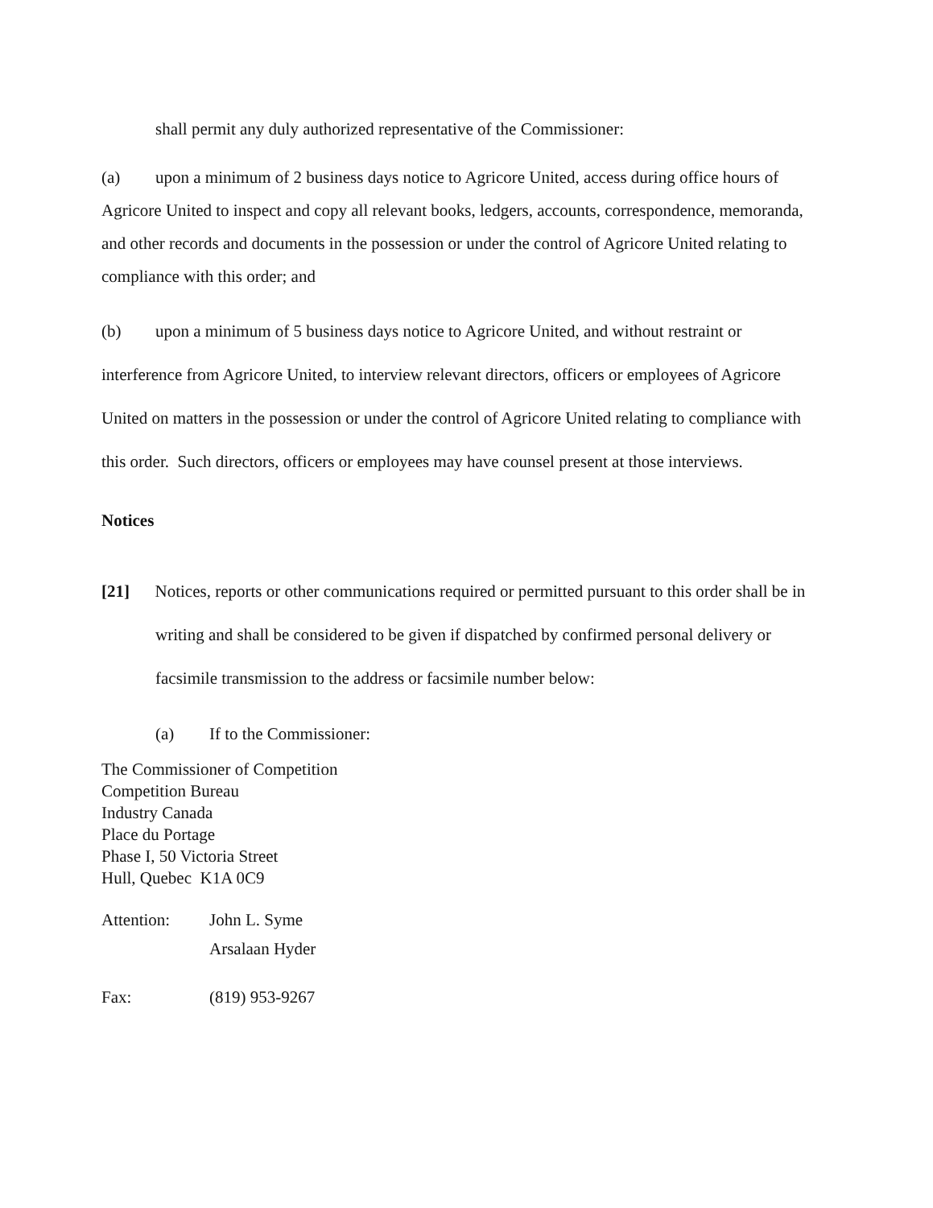shall permit any duly authorized representative of the Commissioner:
(a) upon a minimum of 2 business days notice to Agricore United, access during office hours of Agricore United to inspect and copy all relevant books, ledgers, accounts, correspondence, memoranda, and other records and documents in the possession or under the control of Agricore United relating to compliance with this order; and
(b) upon a minimum of 5 business days notice to Agricore United, and without restraint or interference from Agricore United, to interview relevant directors, officers or employees of Agricore United on matters in the possession or under the control of Agricore United relating to compliance with this order. Such directors, officers or employees may have counsel present at those interviews.
Notices
[21] Notices, reports or other communications required or permitted pursuant to this order shall be in writing and shall be considered to be given if dispatched by confirmed personal delivery or facsimile transmission to the address or facsimile number below:
(a) If to the Commissioner:
The Commissioner of Competition
Competition Bureau
Industry Canada
Place du Portage
Phase I, 50 Victoria Street
Hull, Quebec K1A 0C9
Attention: John L. Syme
Arsalaan Hyder
Fax: (819) 953-9267